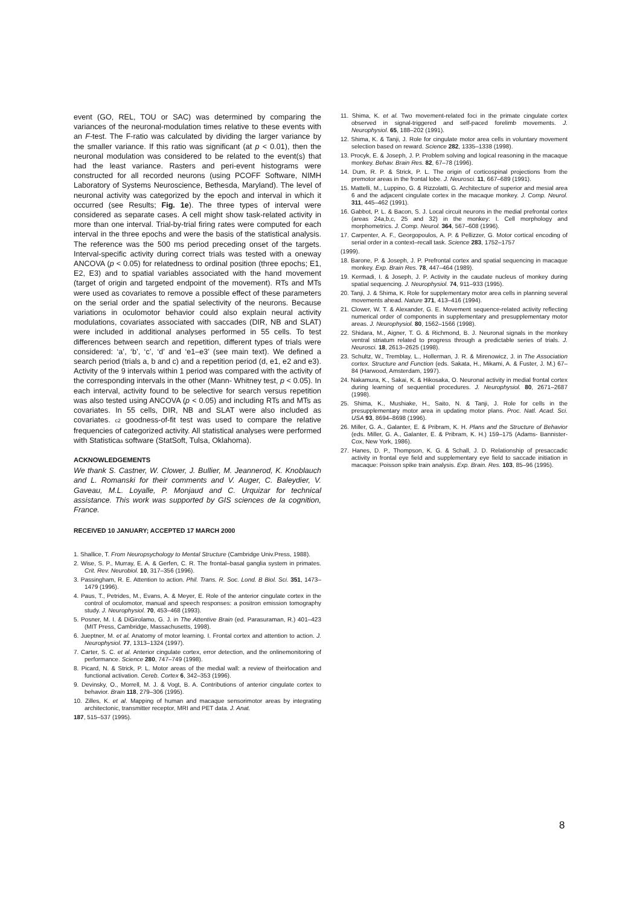event (GO, REL, TOU or SAC) was determined by comparing the variances of the neuronal-modulation times relative to these events with an F-test. The F-ratio was calculated by dividing the larger variance by the smaller variance. If this ratio was significant (at p < 0.01), then the neuronal modulation was considered to be related to the event(s) that had the least variance. Rasters and peri-event histograms were constructed for all recorded neurons (using PCOFF Software, NIMH Laboratory of Systems Neuroscience, Bethesda, Maryland). The level of neuronal activity was categorized by the epoch and interval in which it occurred (see Results; Fig. 1e). The three types of interval were considered as separate cases. A cell might show task-related activity in more than one interval. Trial-by-trial firing rates were computed for each interval in the three epochs and were the basis of the statistical analysis. The reference was the 500 ms period preceding onset of the targets. Interval-specific activity during correct trials was tested with a oneway ANCOVA (p < 0.05) for relatedness to ordinal position (three epochs; E1, E2, E3) and to spatial variables associated with the hand movement (target of origin and targeted endpoint of the movement). RTs and MTs were used as covariates to remove a possible effect of these parameters on the serial order and the spatial selectivity of the neurons. Because variations in oculomotor behavior could also explain neural activity modulations, covariates associated with saccades (DIR, NB and SLAT) were included in additional analyses performed in 55 cells. To test differences between search and repetition, different types of trials were considered: ‘a’, ‘b’, ‘c’, ‘d’ and ‘e1–e3’ (see main text). We defined a search period (trials a, b and c) and a repetition period (d, e1, e2 and e3). Activity of the 9 intervals within 1 period was compared with the activity of the corresponding intervals in the other (Mann- Whitney test, p < 0.05). In each interval, activity found to be selective for search versus repetition was also tested using ANCOVA (p < 0.05) and including RTs and MTs as covariates. In 55 cells, DIR, NB and SLAT were also included as covariates. c2 goodness-of-fit test was used to compare the relative frequencies of categorized activity. All statistical analyses were performed with Statisticaâ software (StatSoft, Tulsa, Oklahoma).
ACKNOWLEDGEMENTS
We thank S. Castner, W. Clower, J. Bullier, M. Jeannerod, K. Knoblauch and L. Romanski for their comments and V. Auger, C. Baleydier, V. Gaveau, M.L. Loyalle, P. Monjaud and C. Urquizar for technical assistance. This work was supported by GIS sciences de la cognition, France.
RECEIVED 10 JANUARY; ACCEPTED 17 MARCH 2000
1. Shallice, T. From Neuropsychology to Mental Structure (Cambridge Univ.Press, 1988).
2. Wise, S. P., Murray, E. A. & Gerfen, C. R. The frontal–basal ganglia system in primates. Crit. Rev. Neurobiol. 10, 317–356 (1996).
3. Passingham, R. E. Attention to action. Phil. Trans. R. Soc. Lond. B Biol. Sci. 351, 1473–1479 (1996).
4. Paus, T., Petrides, M., Evans, A. & Meyer, E. Role of the anterior cingulate cortex in the control of oculomotor, manual and speech responses: a positron emission tomography study. J. Neurophysiol. 70, 453–468 (1993).
5. Posner, M. I. & DiGirolamo, G. J. in The Attentive Brain (ed. Parasuraman, R.) 401–423 (MIT Press, Cambridge, Massachusetts, 1998).
6. Jueptner, M. et al. Anatomy of motor learning. I. Frontal cortex and attention to action. J. Neurophysiol. 77, 1313–1324 (1997).
7. Carter, S. C. et al. Anterior cingulate cortex, error detection, and the onlinemonitoring of performance. Science 280, 747–749 (1998).
8. Picard, N. & Strick, P. L. Motor areas of the medial wall: a review of theirlocation and functional activation. Cereb. Cortex 6, 342–353 (1996).
9. Devinsky, O., Morrell, M. J. & Vogt, B. A. Contributions of anterior cingulate cortex to behavior. Brain 118, 279–306 (1995).
10. Zilles, K. et al. Mapping of human and macaque sensorimotor areas by integrating architectonic, transmitter receptor, MRI and PET data. J. Anat.
187, 515–537 (1995).
11. Shima, K. et al. Two movement-related foci in the primate cingulate cortex observed in signal-triggered and self-paced forelimb movements. J. Neurophysiol. 65, 188–202 (1991).
12. Shima, K. & Tanji, J. Role for cingulate motor area cells in voluntary movement selection based on reward. Science 282, 1335–1338 (1998).
13. Procyk, E. & Joseph, J. P. Problem solving and logical reasoning in the macaque monkey. Behav. Brain Res. 82, 67–78 (1996).
14. Dum, R. P. & Strick, P. L. The origin of corticospinal projections from the premotor areas in the frontal lobe. J. Neurosci. 11, 667–689 (1991).
15. Mattelli, M., Luppino, G. & Rizzolatti, G. Architecture of superior and mesial area 6 and the adjacent cingulate cortex in the macaque monkey. J. Comp. Neurol. 311, 445–462 (1991).
16. Gabbot, P. L. & Bacon, S. J. Local circuit neurons in the medial prefrontal cortex (areas 24a,b,c, 25 and 32) in the monkey: I. Cell morphology and morphometrics. J. Comp. Neurol. 364, 567–608 (1996).
17. Carpenter, A. F., Georgopoulos, A. P. & Pellizzer, G. Motor cortical encoding of serial order in a context–recall task. Science 283, 1752–1757
(1999).
18. Barone, P. & Joseph, J. P. Prefrontal cortex and spatial sequencing in macaque monkey. Exp. Brain Res. 78, 447–464 (1989).
19. Kermadi, I. & Joseph, J. P. Activity in the caudate nucleus of monkey during spatial sequencing. J. Neurophysiol. 74, 911–933 (1995).
20. Tanji, J. & Shima, K. Role for supplementary motor area cells in planning several movements ahead. Nature 371, 413–416 (1994).
21. Clower, W. T. & Alexander, G. E. Movement sequence-related activity reflecting numerical order of components in supplementary and presupplementary motor areas. J. Neurophysiol. 80, 1562–1566 (1998).
22. Shidara, M., Aigner, T. G. & Richmond, B. J. Neuronal signals in the monkey ventral striatum related to progress through a predictable series of trials. J. Neurosci. 18, 2613–2625 (1998).
23. Schultz, W., Tremblay, L., Hollerman, J. R. & Mirenowicz, J. in The Association cortex. Structure and Function (eds. Sakata, H., Mikami, A. & Fuster, J. M.) 67–84 (Harwood, Amsterdam, 1997).
24. Nakamura, K., Sakai, K. & Hikosaka, O. Neuronal activity in medial frontal cortex during learning of sequential procedures. J. Neurophysiol. 80, 2671–2687 (1998).
25. Shima, K., Mushiake, H., Saito, N. & Tanji, J. Role for cells in the presupplementary motor area in updating motor plans. Proc. Natl. Acad. Sci. USA 93, 8694–8698 (1996).
26. Miller, G. A., Galanter, E. & Pribram, K. H. Plans and the Structure of Behavior (eds. Miller, G. A., Galanter, E. & Pribram, K. H.) 159–175 (Adams- Bannister-Cox, New York, 1986).
27. Hanes, D. P., Thompson, K. G. & Schall, J. D. Relationship of presaccadic activity in frontal eye field and supplementary eye field to saccade initiation in macaque: Poisson spike train analysis. Exp. Brain. Res. 103, 85–96 (1995).
8